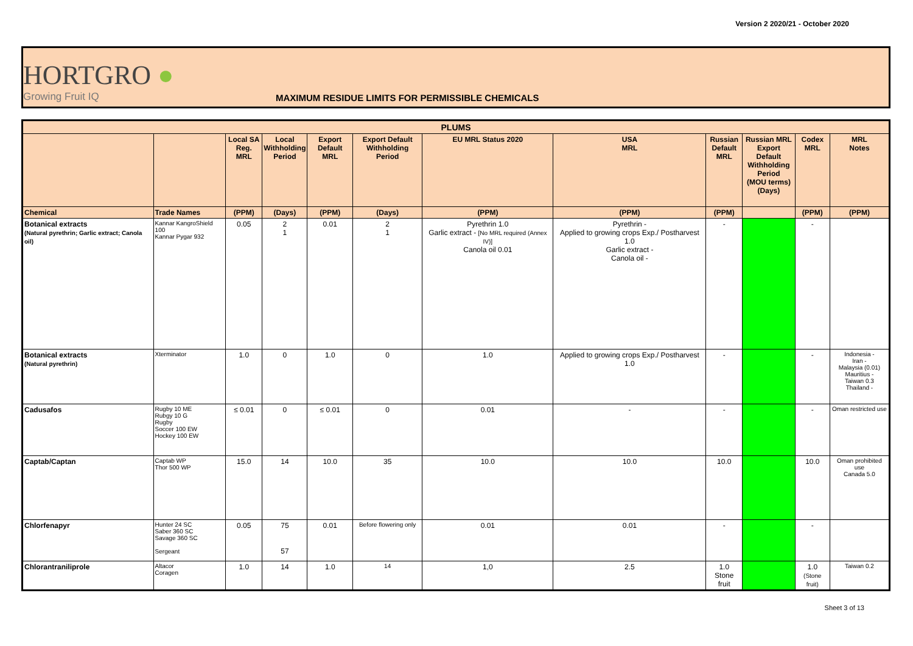Version 2 2020/21 - October 2020
HORTGRO ●
Growing Fruit IQ
MAXIMUM RESIDUE LIMITS FOR PERMISSIBLE CHEMICALS
| PLUMS | | | | | | | | | | | |
| --- | --- | --- | --- | --- | --- | --- | --- | --- | --- | --- | --- |
| | | Local SA Reg. MRL | Local Withholding Period | Export Default MRL | Export Default Withholding Period | EU MRL Status 2020 | USA MRL | Russian Default MRL | Russian MRL Export Default Withholding Period (MOU terms) (Days) | Codex MRL | MRL Notes |
| Chemical | Trade Names | (PPM) | (Days) | (PPM) | (Days) | (PPM) | (PPM) | (PPM) | | (PPM) | (PPM) |
| Botanical extracts (Natural pyrethrin; Garlic extract; Canola oil) | Kannar KangroShield 100 Kannar Pygar 932 | 0.05 | 2 1 | 0.01 | 2 1 | Pyrethrin 1.0 Garlic extract - [No MRL required (Annex IV)] Canola oil 0.01 | Pyrethrin - Applied to growing crops Exp./ Postharvest 1.0 Garlic extract - Canola oil - | - | | - | |
| Botanical extracts (Natural pyrethrin) | Xterminator | 1.0 | 0 | 1.0 | 0 | 1.0 | Applied to growing crops Exp./ Postharvest 1.0 | - | | - | Indonesia - Iran - Malaysia (0.01) Mauritius - Taiwan 0.3 Thailand - |
| Cadusafos | Rugby 10 ME Rubgy 10 G Rugby Soccer 100 EW Hockey 100 EW | ≤ 0.01 | 0 | ≤ 0.01 | 0 | 0.01 | - | - | | - | Oman restricted use |
| Captab/Captan | Captab WP Thor 500 WP | 15.0 | 14 | 10.0 | 35 | 10.0 | 10.0 | 10.0 | | 10.0 | Oman prohibited use Canada 5.0 |
| Chlorfenapyr | Hunter 24 SC Saber 360 SC Savage 360 SC Sergeant | 0.05 | 75 57 | 0.01 | Before flowering only | 0.01 | 0.01 | - | | - | |
| Chlorantraniliprole | Altacor Coragen | 1.0 | 14 | 1.0 | 14 | 1,0 | 2.5 | 1.0 Stone fruit | | 1.0 (Stone fruit) | Taiwan 0.2 |
Sheet 3 of 13